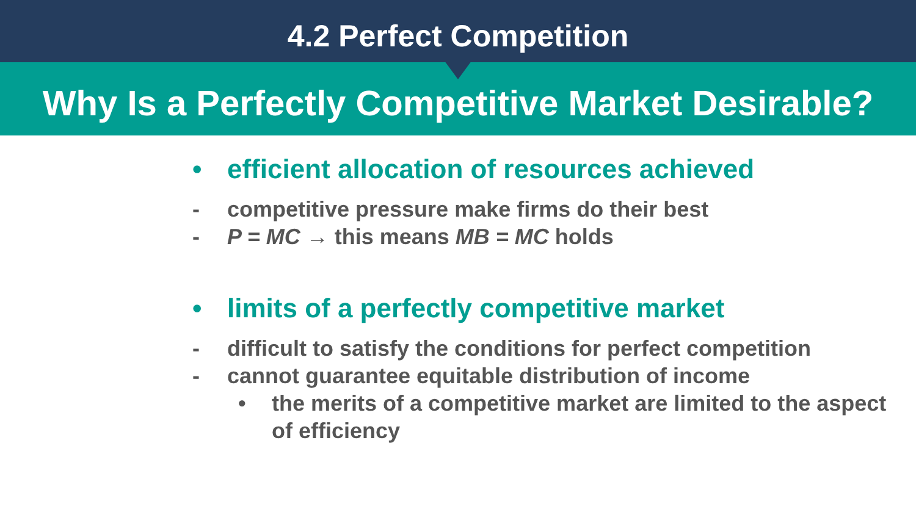4.2 Perfect Competition
Why Is a Perfectly Competitive Market Desirable?
• efficient allocation of resources achieved
- competitive pressure make firms do their best
- P = MC → this means MB = MC holds
• limits of a perfectly competitive market
- difficult to satisfy the conditions for perfect competition
- cannot guarantee equitable distribution of income
• the merits of a competitive market are limited to the aspect
of efficiency